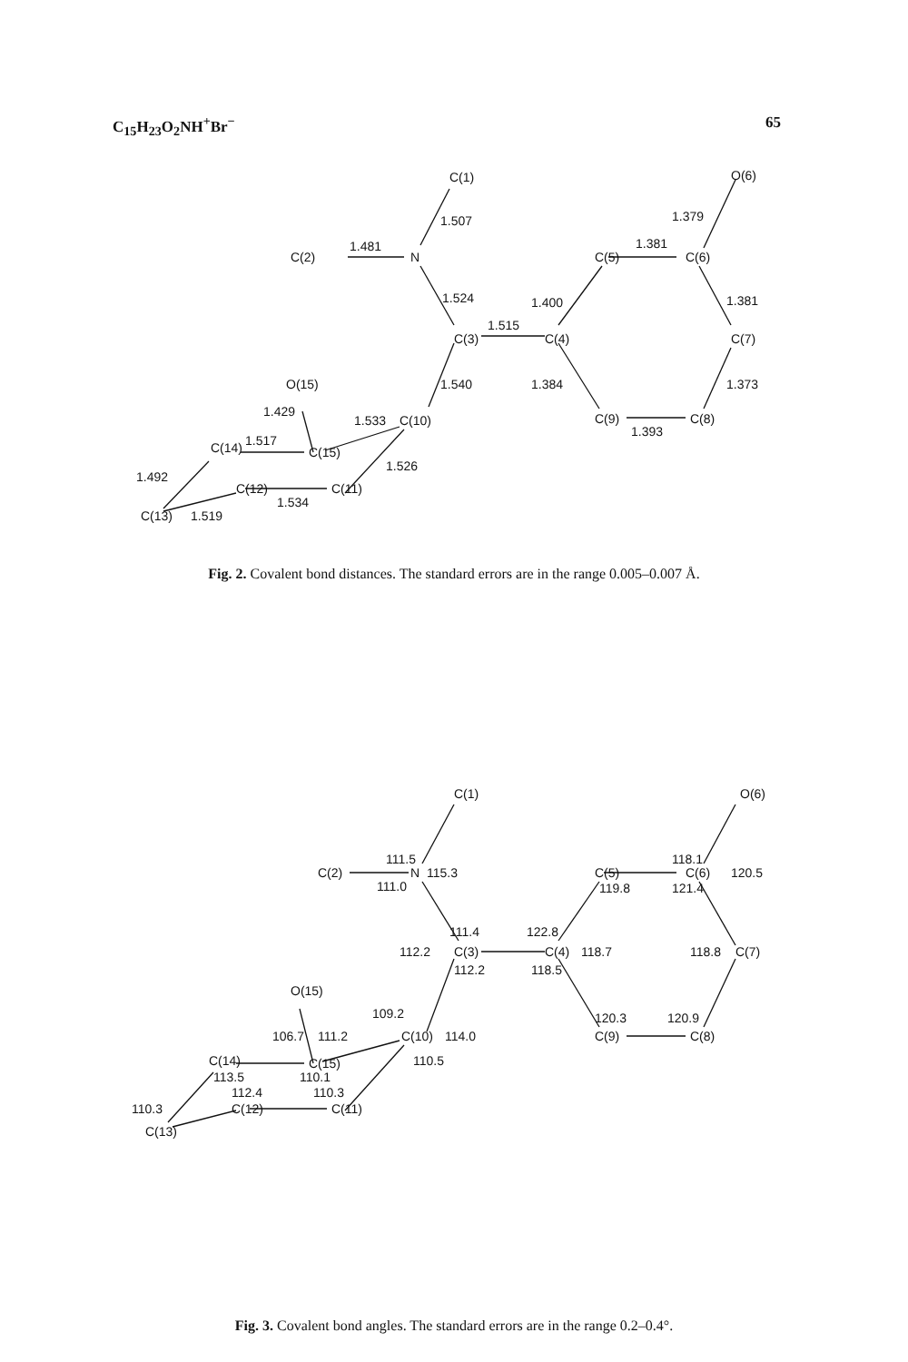C<sub>15</sub>H<sub>23</sub>O<sub>2</sub>NH<sup>+</sup>Br<sup>−</sup> 65
C(1)
O(6)
1.507
1.379
C(2)
1.481
N
C(5)
1.381
C(6)
1.524
1.400
1.381
C(3)
1.515
C(4)
C(7)
O(15)
1.540
1.384
1.373
1.429
1.533
C(10)
C(9)
1.393
C(8)
C(14)
1.517
C(15)
1.526
1.492
C(12)
C(11)
1.534
C(13)
1.519
Fig. 2. Covalent bond distances. The standard errors are in the range 0.005–0.007 Å.
C(1)
O(6)
111.5
118.1
C(2)
N
115.3
C(5)
C(6)
120.5
111.0
119.8
121.4
111.4
122.8
112.2
C(3)
C(4)
118.7
118.8
C(7)
112.2
118.5
O(15)
109.2
120.3
120.9
106.7
111.2
C(10)
114.0
C(9)
C(8)
C(14)
C(15)
110.5
113.5
110.1
112.4
110.3
110.3
C(12)
C(11)
C(13)
Fig. 3. Covalent bond angles. The standard errors are in the range 0.2–0.4°.